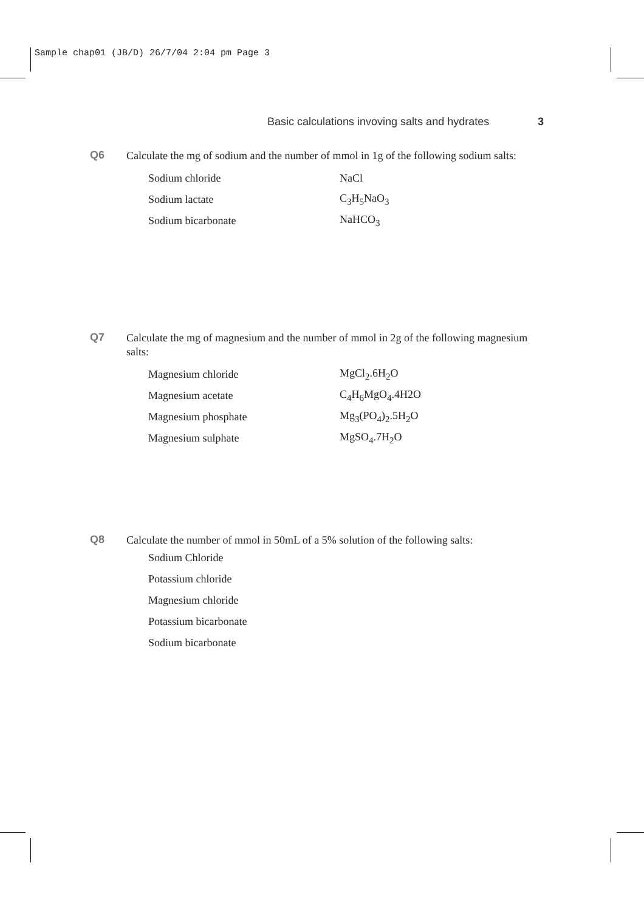Sample chap01 (JB/D) 26/7/04 2:04 pm Page 3
Basic calculations invoving salts and hydrates 3
Q6
Calculate the mg of sodium and the number of mmol in 1g of the following sodium salts:
| Sodium chloride | NaCl |
| Sodium lactate | C<sub>3</sub>H<sub>5</sub>NaO<sub>3</sub> |
| Sodium bicarbonate | NaHCO<sub>3</sub> |
Q7
Calculate the mg of magnesium and the number of mmol in 2g of the following magnesium salts:
| Magnesium chloride | MgCl<sub>2</sub>.6H<sub>2</sub>O |
| Magnesium acetate | C<sub>4</sub>H<sub>6</sub>MgO<sub>4</sub>.4H2O |
| Magnesium phosphate | Mg<sub>3</sub>(PO<sub>4</sub>)<sub>2</sub>.5H<sub>2</sub>O |
| Magnesium sulphate | MgSO<sub>4</sub>.7H<sub>2</sub>O |
Q8
Calculate the number of mmol in 50mL of a 5% solution of the following salts:
| Sodium Chloride |
| Potassium chloride |
| Magnesium chloride |
| Potassium bicarbonate |
| Sodium bicarbonate |